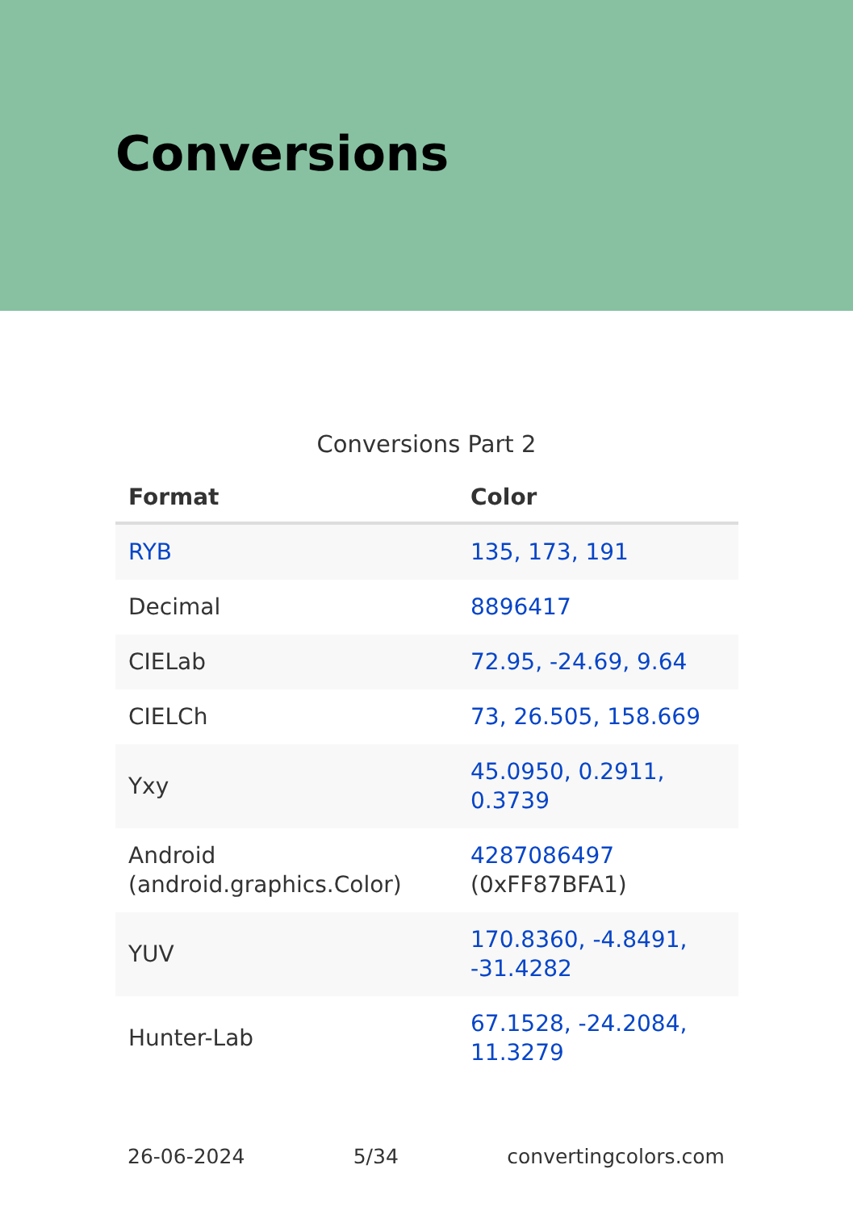Conversions
Conversions Part 2
| Format | Color |
| --- | --- |
| RYB | 135, 173, 191 |
| Decimal | 8896417 |
| CIELab | 72.95, -24.69, 9.64 |
| CIELCh | 73, 26.505, 158.669 |
| Yxy | 45.0950, 0.2911, 0.3739 |
| Android (android.graphics.Color) | 4287086497 (0xFF87BFA1) |
| YUV | 170.8360, -4.8491, -31.4282 |
| Hunter-Lab | 67.1528, -24.2084, 11.3279 |
26-06-2024 5/34 convertingcolors.com